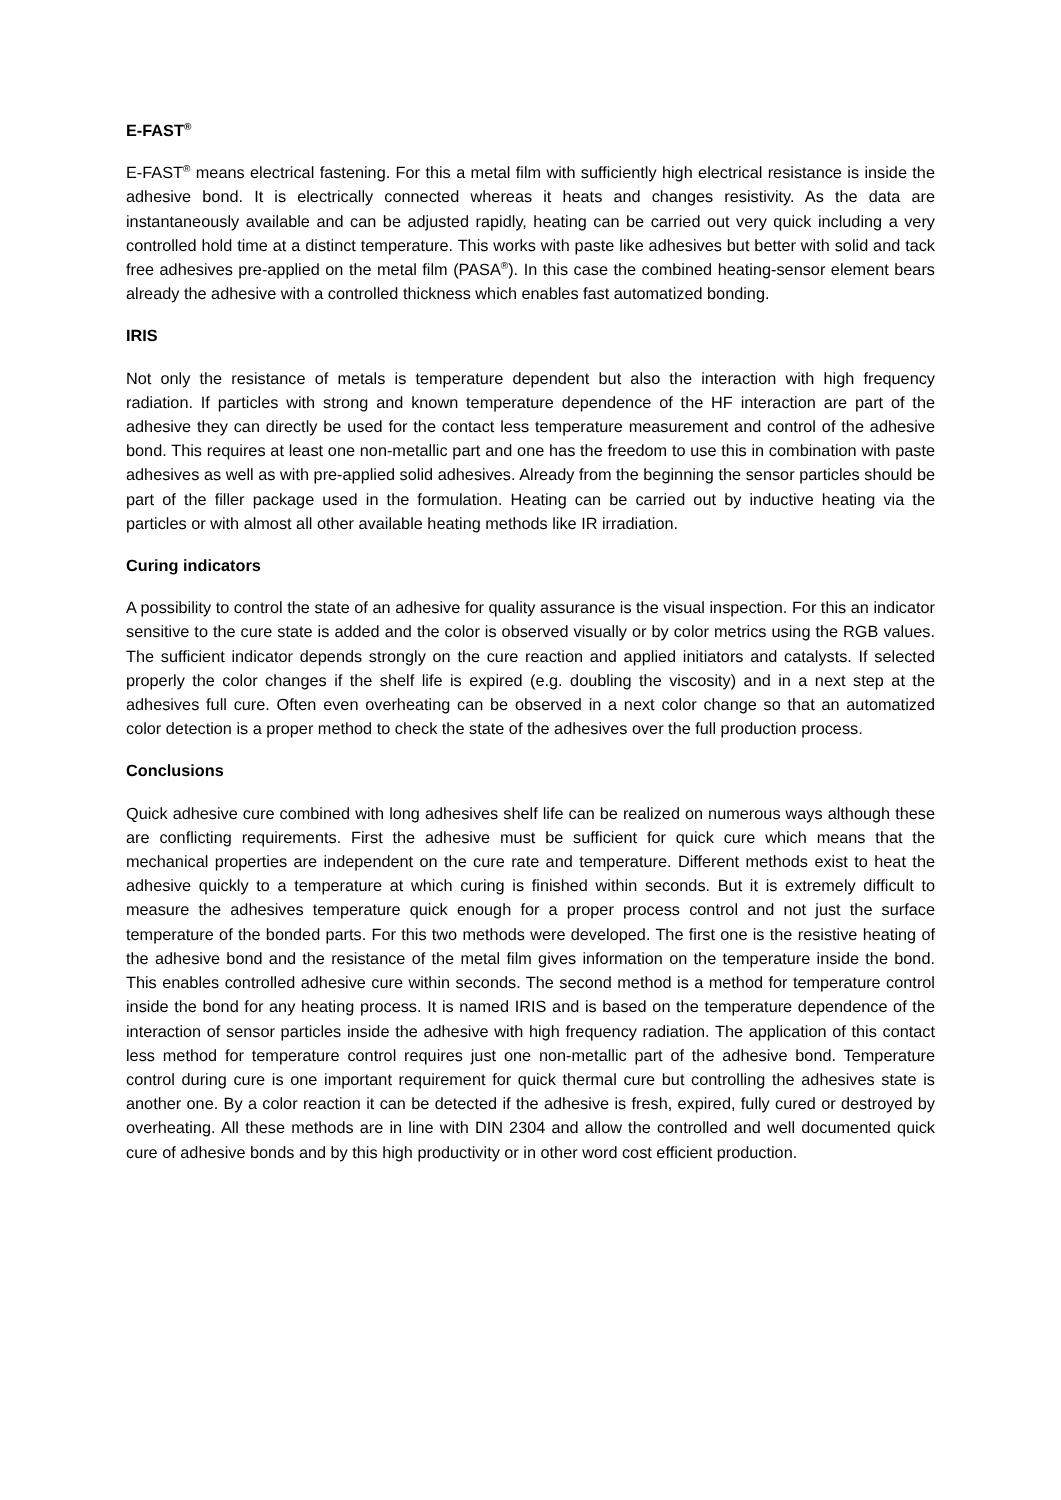E-FAST<sup>®</sup>
E-FAST<sup>®</sup> means electrical fastening. For this a metal film with sufficiently high electrical resistance is inside the adhesive bond. It is electrically connected whereas it heats and changes resistivity. As the data are instantaneously available and can be adjusted rapidly, heating can be carried out very quick including a very controlled hold time at a distinct temperature. This works with paste like adhesives but better with solid and tack free adhesives pre-applied on the metal film (PASA<sup>®</sup>). In this case the combined heating-sensor element bears already the adhesive with a controlled thickness which enables fast automatized bonding.
IRIS
Not only the resistance of metals is temperature dependent but also the interaction with high frequency radiation. If particles with strong and known temperature dependence of the HF interaction are part of the adhesive they can directly be used for the contact less temperature measurement and control of the adhesive bond. This requires at least one non-metallic part and one has the freedom to use this in combination with paste adhesives as well as with pre-applied solid adhesives. Already from the beginning the sensor particles should be part of the filler package used in the formulation. Heating can be carried out by inductive heating via the particles or with almost all other available heating methods like IR irradiation.
Curing indicators
A possibility to control the state of an adhesive for quality assurance is the visual inspection. For this an indicator sensitive to the cure state is added and the color is observed visually or by color metrics using the RGB values. The sufficient indicator depends strongly on the cure reaction and applied initiators and catalysts. If selected properly the color changes if the shelf life is expired (e.g. doubling the viscosity) and in a next step at the adhesives full cure. Often even overheating can be observed in a next color change so that an automatized color detection is a proper method to check the state of the adhesives over the full production process.
Conclusions
Quick adhesive cure combined with long adhesives shelf life can be realized on numerous ways although these are conflicting requirements. First the adhesive must be sufficient for quick cure which means that the mechanical properties are independent on the cure rate and temperature. Different methods exist to heat the adhesive quickly to a temperature at which curing is finished within seconds. But it is extremely difficult to measure the adhesives temperature quick enough for a proper process control and not just the surface temperature of the bonded parts. For this two methods were developed. The first one is the resistive heating of the adhesive bond and the resistance of the metal film gives information on the temperature inside the bond. This enables controlled adhesive cure within seconds. The second method is a method for temperature control inside the bond for any heating process. It is named IRIS and is based on the temperature dependence of the interaction of sensor particles inside the adhesive with high frequency radiation. The application of this contact less method for temperature control requires just one non-metallic part of the adhesive bond. Temperature control during cure is one important requirement for quick thermal cure but controlling the adhesives state is another one. By a color reaction it can be detected if the adhesive is fresh, expired, fully cured or destroyed by overheating. All these methods are in line with DIN 2304 and allow the controlled and well documented quick cure of adhesive bonds and by this high productivity or in other word cost efficient production.